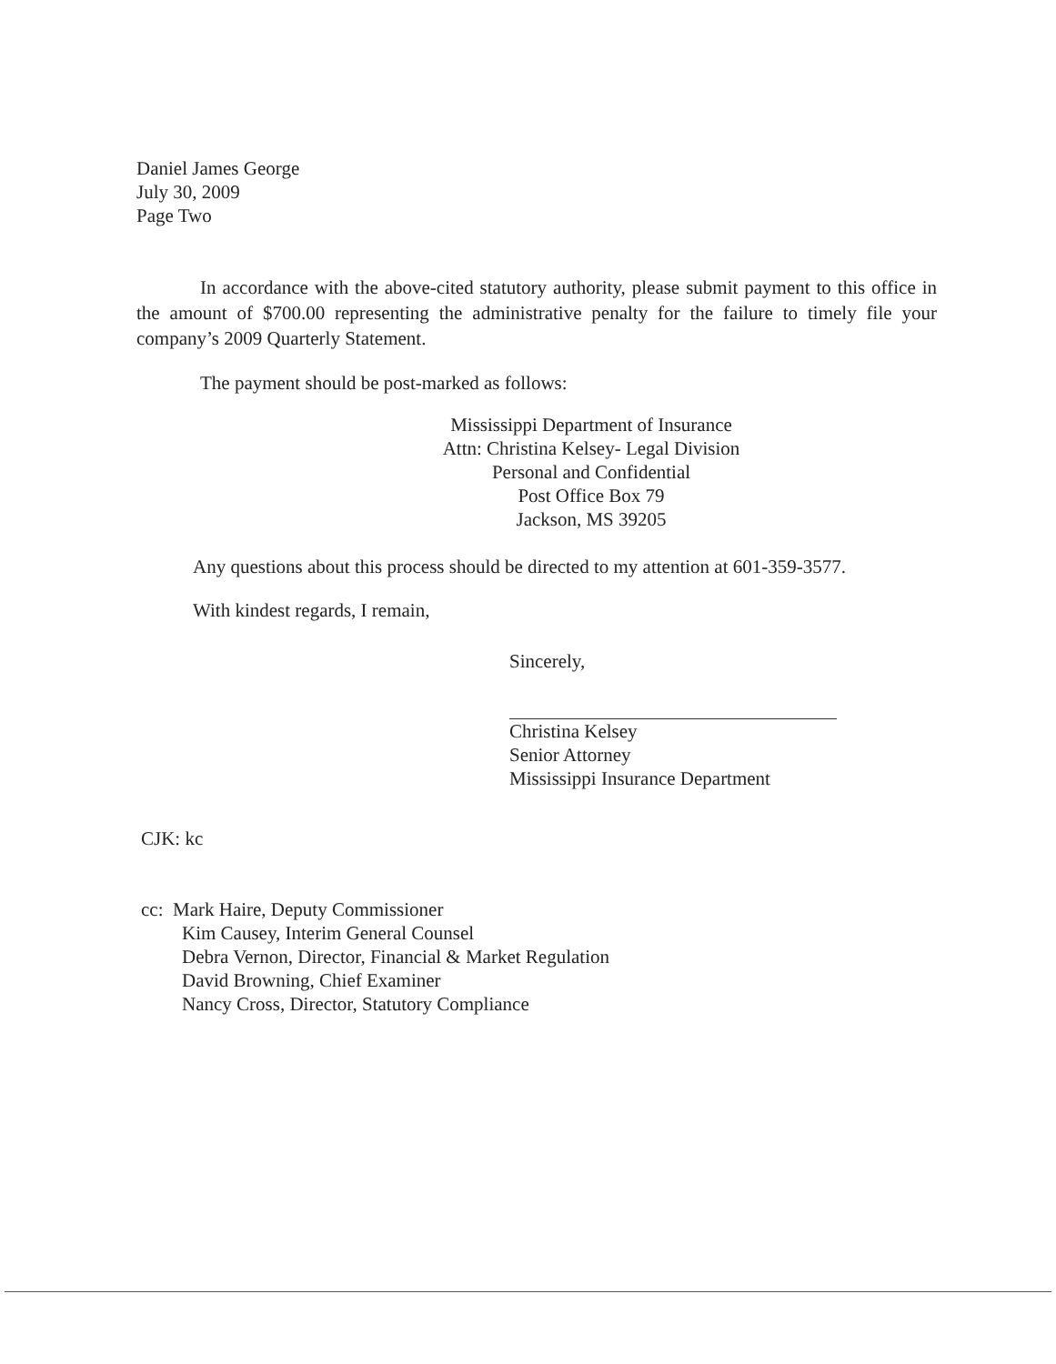Daniel James George
July 30, 2009
Page Two
In accordance with the above-cited statutory authority, please submit payment to this office in the amount of $700.00 representing the administrative penalty for the failure to timely file your company’s 2009 Quarterly Statement.
The payment should be post-marked as follows:
Mississippi Department of Insurance
Attn: Christina Kelsey- Legal Division
Personal and Confidential
Post Office Box 79
Jackson, MS 39205
Any questions about this process should be directed to my attention at 601-359-3577.
With kindest regards, I remain,
Sincerely,
Christina Kelsey
Senior Attorney
Mississippi Insurance Department
CJK: kc
cc: Mark Haire, Deputy Commissioner
Kim Causey, Interim General Counsel
Debra Vernon, Director, Financial & Market Regulation
David Browning, Chief Examiner
Nancy Cross, Director, Statutory Compliance